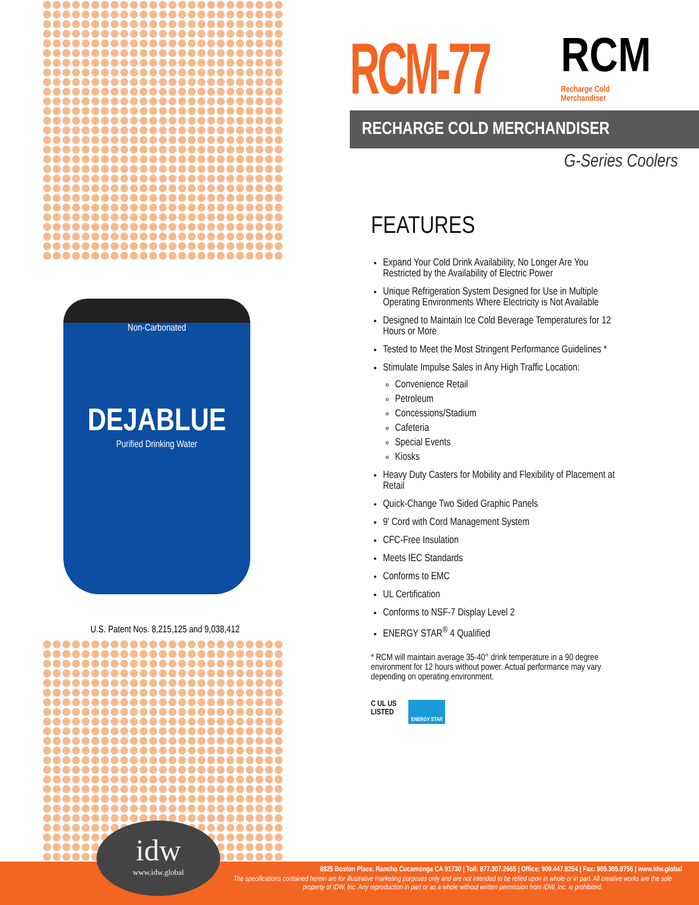Non-Carbonated
DEJABLUE
Purified Drinking Water
U.S. Patent Nos. 8,215,125 and 9,038,412
RCM-77
RCM
Recharge Cold
Merchandiser
RECHARGE COLD MERCHANDISER
G-Series Coolers
FEATURES
Expand Your Cold Drink Availability, No Longer Are You Restricted by the Availability of Electric Power
Unique Refrigeration System Designed for Use in Multiple Operating Environments Where Electricity is Not Available
Designed to Maintain Ice Cold Beverage Temperatures for 12 Hours or More
Tested to Meet the Most Stringent Performance Guidelines *
Stimulate Impulse Sales in Any High Traffic Location:
Convenience Retail
Petroleum
Concessions/Stadium
Cafeteria
Special Events
Kiosks
Heavy Duty Casters for Mobility and Flexibility of Placement at Retail
Quick-Change Two Sided Graphic Panels
9' Cord with Cord Management System
CFC-Free Insulation
Meets IEC Standards
Conforms to EMC
UL Certification
Conforms to NSF-7 Display Level 2
ENERGY STAR<sup>®</sup> 4 Qualified
* RCM will maintain average 35-40° drink temperature in a 90 degree environment for 12 hours without power. Actual performance may vary depending on operating environment.
C UL US
LISTED
ENERGY STAR
8825 Boston Place, Rancho Cucamonga CA 91730 | Toll: 877.307.2665 | Office: 909.447.8254 | Fax: 909.305.8756 | www.idw.global
The specifications contained herein are for illustrative marketing purposes only and are not intended to be relied upon in whole or in part. All creative works are the sole property of IDW, Inc. Any reproduction in part or as a whole without written permission from IDW, Inc. is prohibited.
idw
www.idw.global